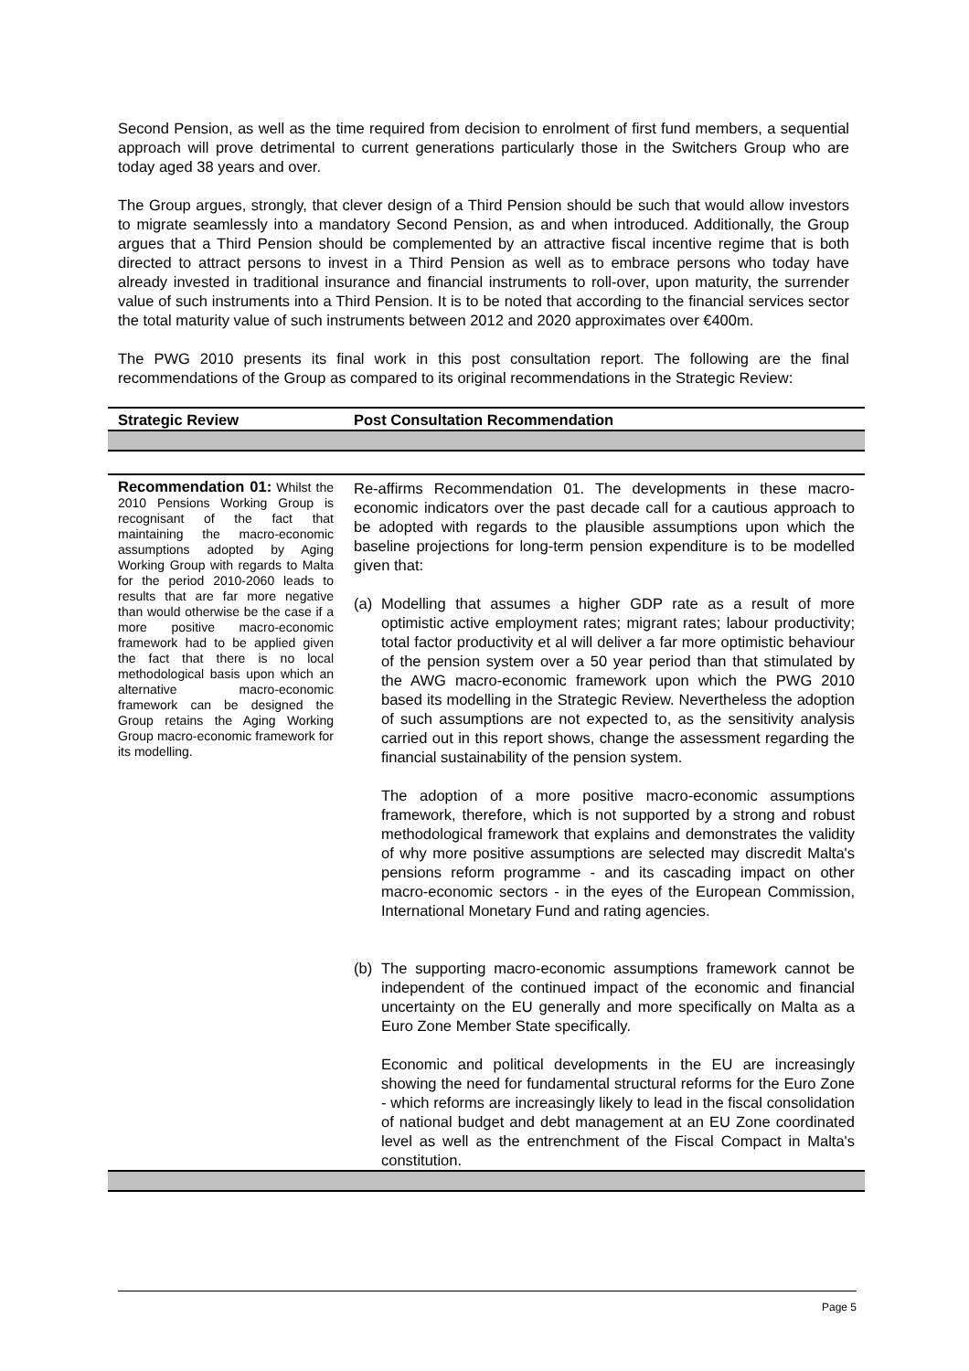Second Pension, as well as the time required from decision to enrolment of first fund members, a sequential approach will prove detrimental to current generations particularly those in the Switchers Group who are today aged 38 years and over.
The Group argues, strongly, that clever design of a Third Pension should be such that would allow investors to migrate seamlessly into a mandatory Second Pension, as and when introduced. Additionally, the Group argues that a Third Pension should be complemented by an attractive fiscal incentive regime that is both directed to attract persons to invest in a Third Pension as well as to embrace persons who today have already invested in traditional insurance and financial instruments to roll-over, upon maturity, the surrender value of such instruments into a Third Pension. It is to be noted that according to the financial services sector the total maturity value of such instruments between 2012 and 2020 approximates over €400m.
The PWG 2010 presents its final work in this post consultation report. The following are the final recommendations of the Group as compared to its original recommendations in the Strategic Review:
| Strategic Review | Post Consultation Recommendation |
| --- | --- |
| Recommendation 01: Whilst the 2010 Pensions Working Group is recognisant of the fact that maintaining the macro-economic assumptions adopted by Aging Working Group with regards to Malta for the period 2010-2060 leads to results that are far more negative than would otherwise be the case if a more positive macro-economic framework had to be applied given the fact that there is no local methodological basis upon which an alternative macro-economic framework can be designed the Group retains the Aging Working Group macro-economic framework for its modelling. | Re-affirms Recommendation 01. The developments in these macro-economic indicators over the past decade call for a cautious approach to be adopted with regards to the plausible assumptions upon which the baseline projections for long-term pension expenditure is to be modelled given that: (a) Modelling that assumes a higher GDP rate as a result of more optimistic active employment rates; migrant rates; labour productivity; total factor productivity et al will deliver a far more optimistic behaviour of the pension system over a 50 year period than that stimulated by the AWG macro-economic framework upon which the PWG 2010 based its modelling in the Strategic Review. Nevertheless the adoption of such assumptions are not expected to, as the sensitivity analysis carried out in this report shows, change the assessment regarding the financial sustainability of the pension system. The adoption of a more positive macro-economic assumptions framework, therefore, which is not supported by a strong and robust methodological framework that explains and demonstrates the validity of why more positive assumptions are selected may discredit Malta's pensions reform programme - and its cascading impact on other macro-economic sectors - in the eyes of the European Commission, International Monetary Fund and rating agencies. (b) The supporting macro-economic assumptions framework cannot be independent of the continued impact of the economic and financial uncertainty on the EU generally and more specifically on Malta as a Euro Zone Member State specifically. Economic and political developments in the EU are increasingly showing the need for fundamental structural reforms for the Euro Zone - which reforms are increasingly likely to lead in the fiscal consolidation of national budget and debt management at an EU Zone coordinated level as well as the entrenchment of the Fiscal Compact in Malta's constitution. |
Page 5